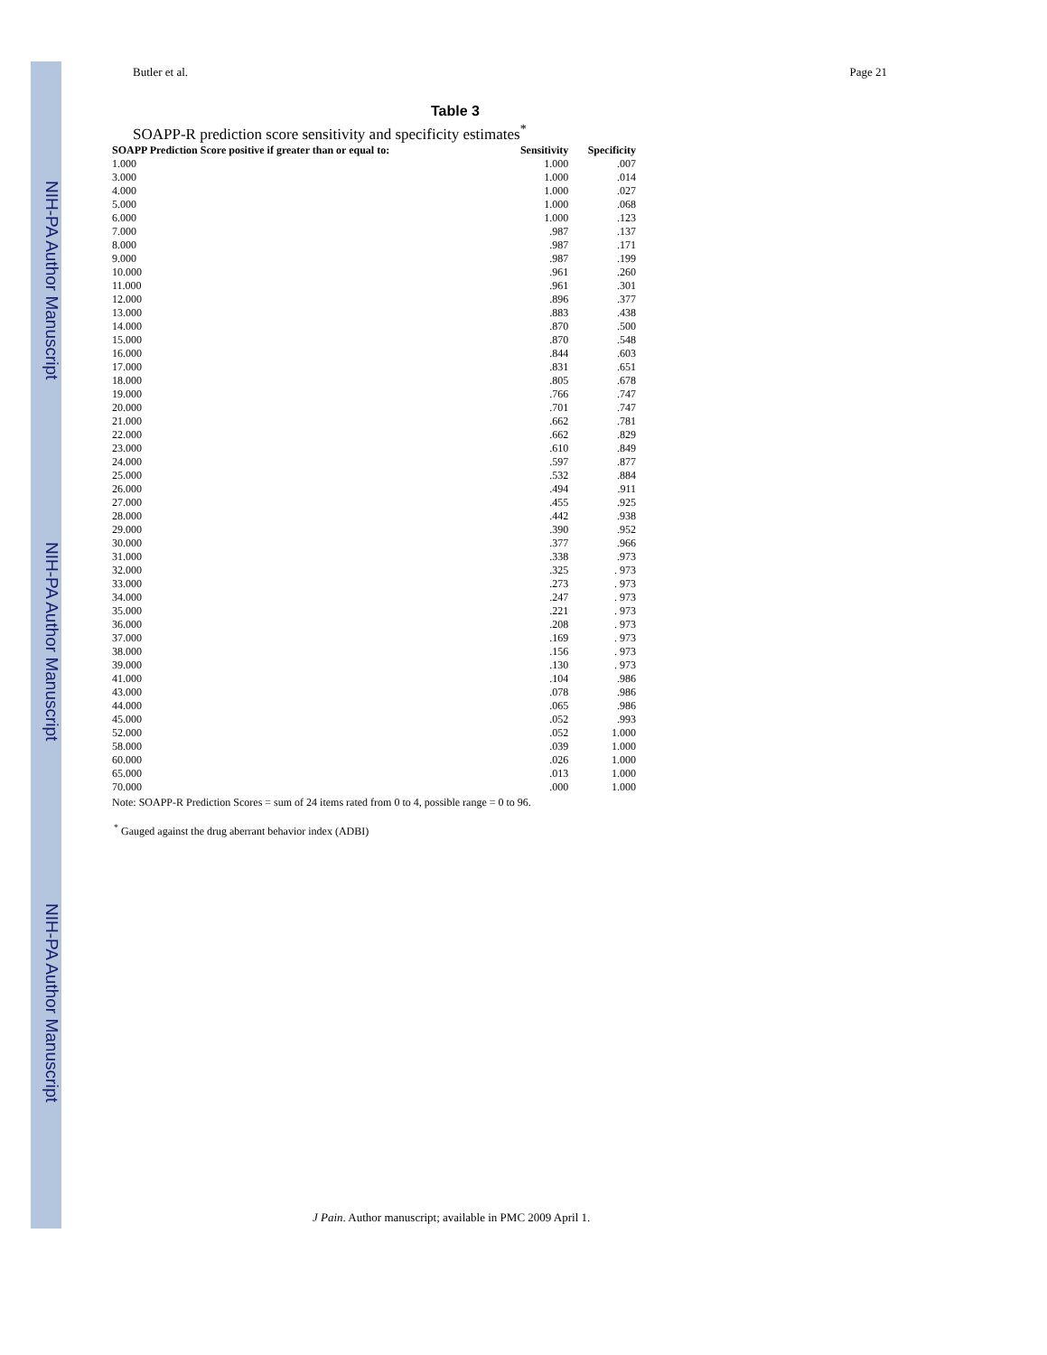NIH-PA Author Manuscript
NIH-PA Author Manuscript
NIH-PA Author Manuscript
Butler et al. Page 21
Table 3
SOAPP-R prediction score sensitivity and specificity estimates<sup>*</sup>
| SOAPP Prediction Score positive if greater than or equal to: | Sensitivity | Specificity |
| --- | --- | --- |
| 1.000 | 1.000 | .007 |
| 3.000 | 1.000 | .014 |
| 4.000 | 1.000 | .027 |
| 5.000 | 1.000 | .068 |
| 6.000 | 1.000 | .123 |
| 7.000 | .987 | .137 |
| 8.000 | .987 | .171 |
| 9.000 | .987 | .199 |
| 10.000 | .961 | .260 |
| 11.000 | .961 | .301 |
| 12.000 | .896 | .377 |
| 13.000 | .883 | .438 |
| 14.000 | .870 | .500 |
| 15.000 | .870 | .548 |
| 16.000 | .844 | .603 |
| 17.000 | .831 | .651 |
| 18.000 | .805 | .678 |
| 19.000 | .766 | .747 |
| 20.000 | .701 | .747 |
| 21.000 | .662 | .781 |
| 22.000 | .662 | .829 |
| 23.000 | .610 | .849 |
| 24.000 | .597 | .877 |
| 25.000 | .532 | .884 |
| 26.000 | .494 | .911 |
| 27.000 | .455 | .925 |
| 28.000 | .442 | .938 |
| 29.000 | .390 | .952 |
| 30.000 | .377 | .966 |
| 31.000 | .338 | .973 |
| 32.000 | .325 | . 973 |
| 33.000 | .273 | . 973 |
| 34.000 | .247 | . 973 |
| 35.000 | .221 | . 973 |
| 36.000 | .208 | . 973 |
| 37.000 | .169 | . 973 |
| 38.000 | .156 | . 973 |
| 39.000 | .130 | . 973 |
| 41.000 | .104 | .986 |
| 43.000 | .078 | .986 |
| 44.000 | .065 | .986 |
| 45.000 | .052 | .993 |
| 52.000 | .052 | 1.000 |
| 58.000 | .039 | 1.000 |
| 60.000 | .026 | 1.000 |
| 65.000 | .013 | 1.000 |
| 70.000 | .000 | 1.000 |
Note: SOAPP-R Prediction Scores = sum of 24 items rated from 0 to 4, possible range = 0 to 96.
<sup>*</sup> Gauged against the drug aberrant behavior index (ADBI)
J Pain. Author manuscript; available in PMC 2009 April 1.